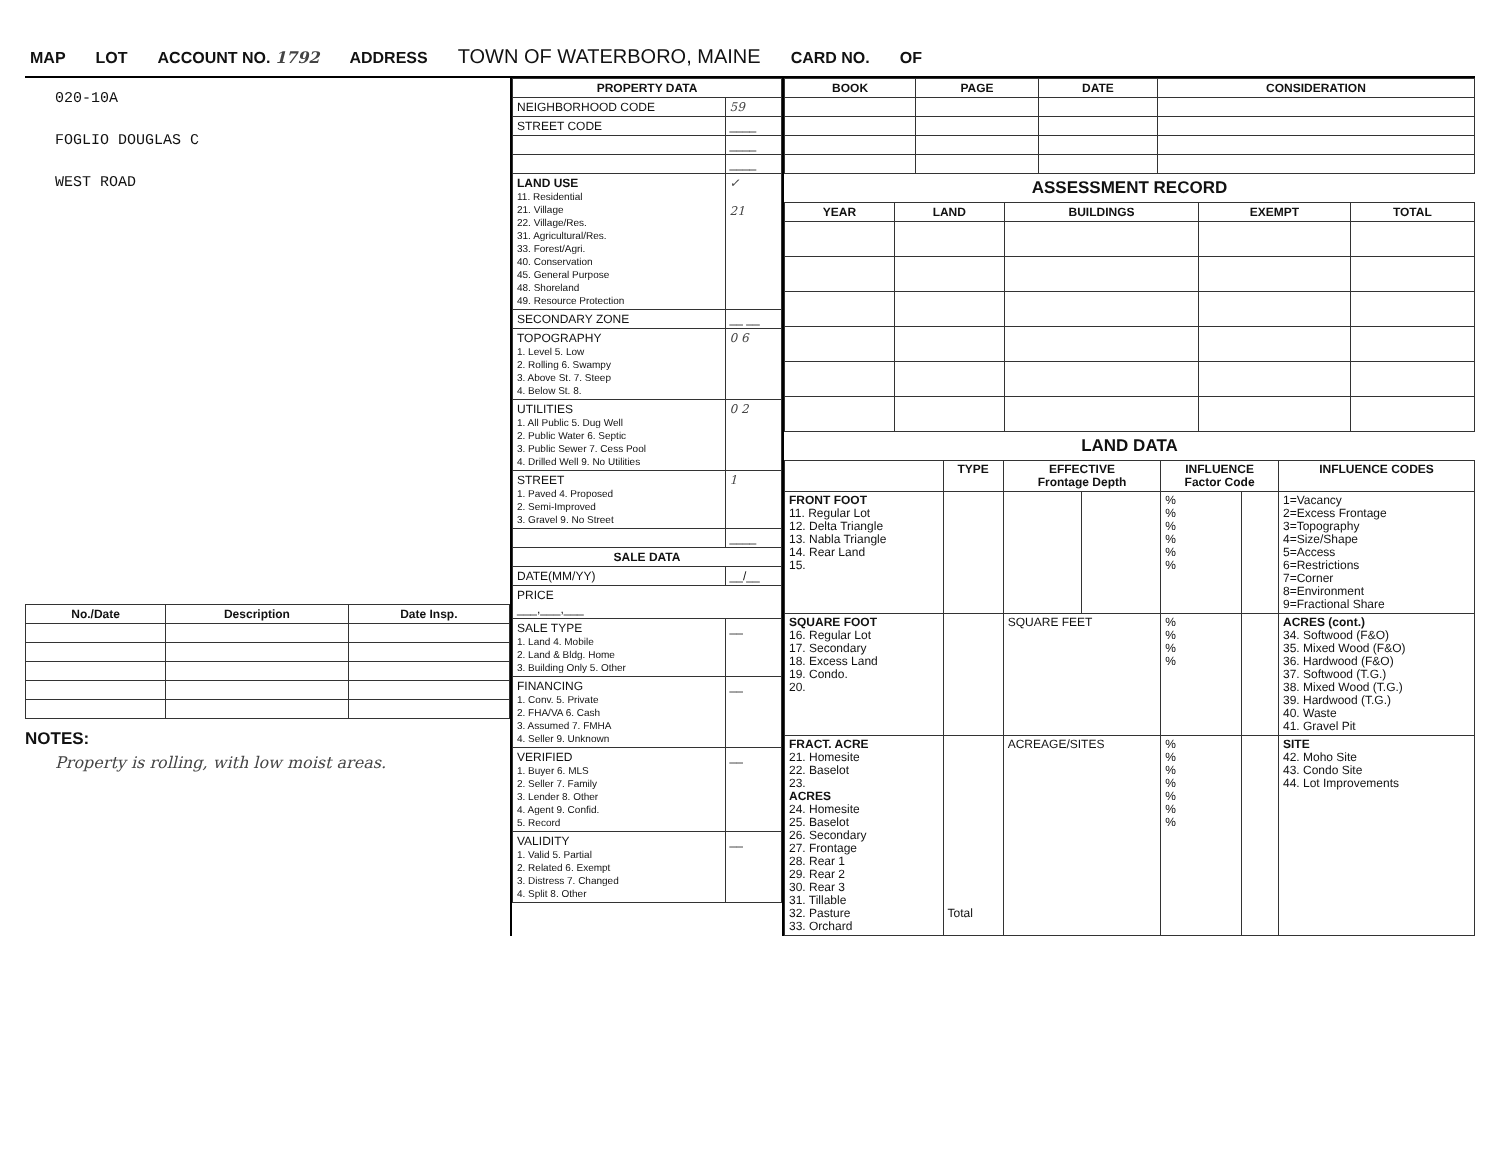MAP LOT ACCOUNT NO. 1792 ADDRESS TOWN OF WATERBORO, MAINE CARD NO. OF
020-10A
FOGLIO DOUGLAS C
WEST ROAD
| No./Date | Description | Date Insp. |
| --- | --- | --- |
NOTES:
Property is rolling, with low moist areas.
| PROPERTY DATA | |
| --- | --- |
| NEIGHBORHOOD CODE | 59 |
| STREET CODE | ____ |
| | ____ |
| | ____ |
| LAND USE 11. Residential 21. Village 22. Village/Res. 31. Agricultural/Res. 33. Forest/Agri. 40. Conservation 45. General Purpose 48. Shoreland 49. Resource Protection | ✓ 21 |
| SECONDARY ZONE | __ __ |
| TOPOGRAPHY 1. Level 5. Low 2. Rolling 6. Swampy 3. Above St. 7. Steep 4. Below St. 8. | 0 6 |
| UTILITIES 1. All Public 5. Dug Well 2. Public Water 6. Septic 3. Public Sewer 7. Cess Pool 4. Drilled Well 9. No Utilities | 0 2 |
| STREET 1. Paved 4. Proposed 2. Semi-Improved 3. Gravel 9. No Street | 1 |
| | ____ |
| SALE DATA | |
| DATE(MM/YY) | __/__ |
| PRICE ___,___,___ | |
| SALE TYPE 1. Land 4. Mobile 2. Land & Bldg. Home 3. Building Only 5. Other | __ |
| FINANCING 1. Conv. 5. Private 2. FHA/VA 6. Cash 3. Assumed 7. FMHA 4. Seller 9. Unknown | __ |
| VERIFIED 1. Buyer 6. MLS 2. Seller 7. Family 3. Lender 8. Other 4. Agent 9. Confid. 5. Record | __ |
| VALIDITY 1. Valid 5. Partial 2. Related 6. Exempt 3. Distress 7. Changed 4. Split 8. Other | __ |
| BOOK | PAGE | DATE | CONSIDERATION |
| --- | --- | --- | --- |
ASSESSMENT RECORD
| YEAR | LAND | BUILDINGS | EXEMPT | TOTAL |
| --- | --- | --- | --- | --- |
LAND DATA
| | TYPE | EFFECTIVE Frontage Depth | | INFLUENCE Factor Code | | INFLUENCE CODES |
| --- | --- | --- | --- | --- | --- | --- |
| FRONT FOOT 11. Regular Lot 12. Delta Triangle 13. Nabla Triangle 14. Rear Land 15. | | | | % % % % % % | | 1=Vacancy 2=Excess Frontage 3=Topography 4=Size/Shape 5=Access 6=Restrictions 7=Corner 8=Environment 9=Fractional Share |
| SQUARE FOOT 16. Regular Lot 17. Secondary 18. Excess Land 19. Condo. 20. | | SQUARE FEET | | % % % % | | ACRES (cont.) 34. Softwood (F&O) 35. Mixed Wood (F&O) 36. Hardwood (F&O) 37. Softwood (T.G.) 38. Mixed Wood (T.G.) 39. Hardwood (T.G.) 40. Waste 41. Gravel Pit |
| FRACT. ACRE 21. Homesite 22. Baselot 23. ACRES 24. Homesite 25. Baselot 26. Secondary 27. Frontage 28. Rear 1 29. Rear 2 30. Rear 3 31. Tillable 32. Pasture 33. Orchard | Total | ACREAGE/SITES | | % % % % % % % | | SITE 42. Moho Site 43. Condo Site 44. Lot Improvements |